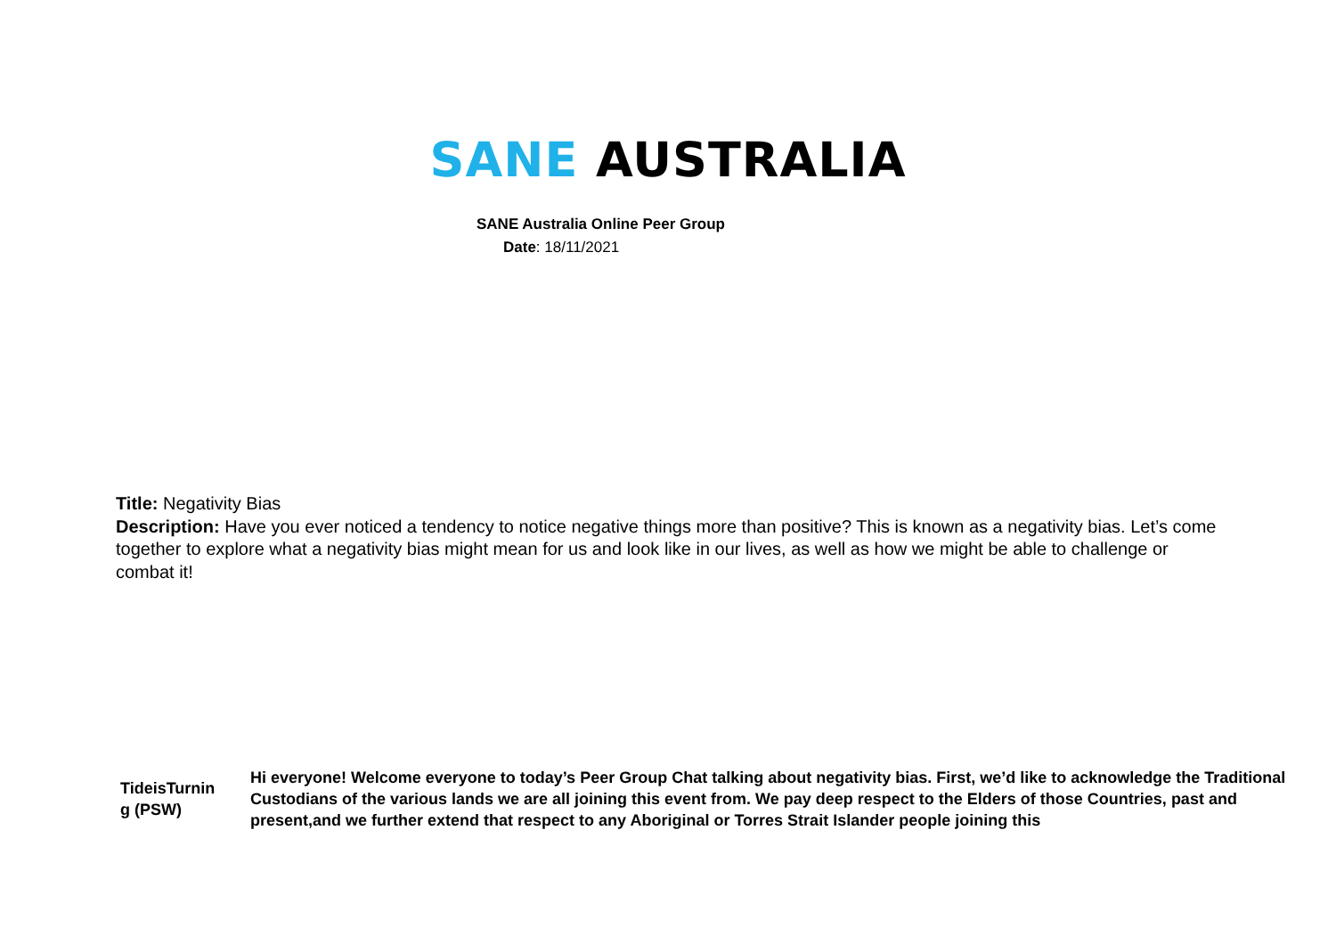SANE AUSTRALIA
SANE Australia Online Peer Group
Date: 18/11/2021
Title: Negativity Bias
Description: Have you ever noticed a tendency to notice negative things more than positive? This is known as a negativity bias. Let’s come together to explore what a negativity bias might mean for us and look like in our lives, as well as how we might be able to challenge or combat it!
| TideisTurnin g (PSW) | Hi everyone! Welcome everyone to today’s Peer Group Chat talking about negativity bias. First, we’d like to acknowledge the Traditional Custodians of the various lands we are all joining this event from. We pay deep respect to the Elders of those Countries, past and present,and we further extend that respect to any Aboriginal or Torres Strait Islander people joining this |